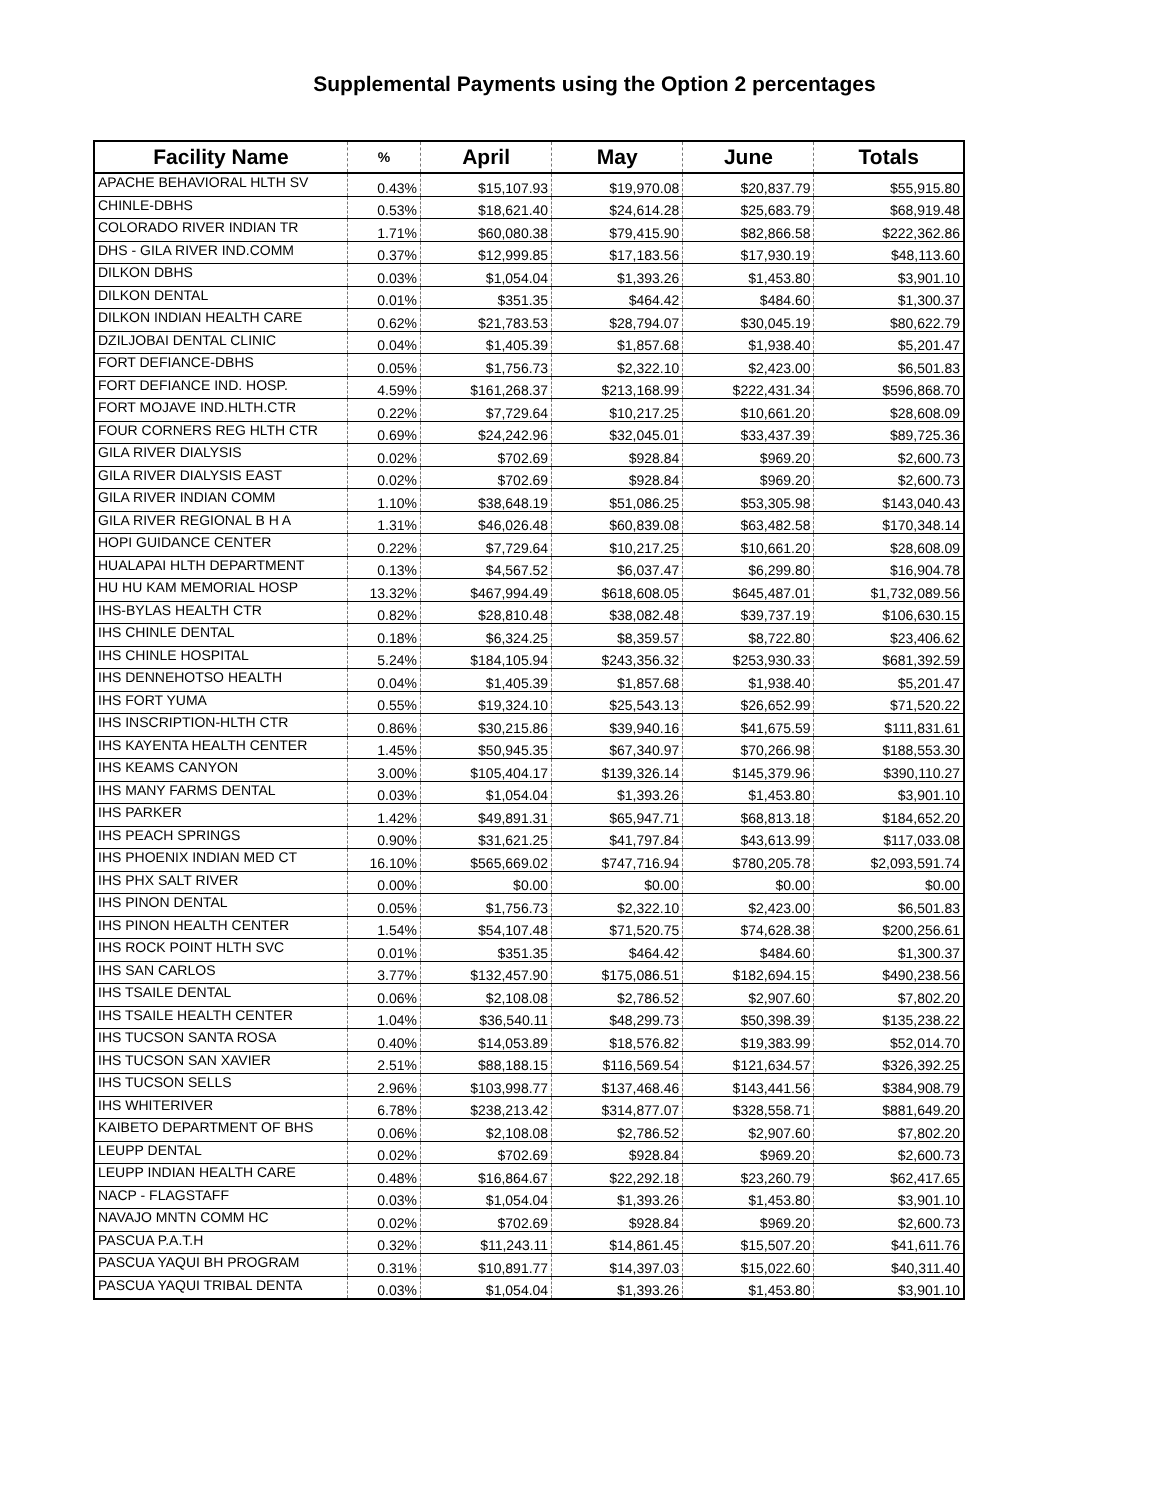Supplemental Payments using the Option 2 percentages
| Facility Name | % | April | May | June | Totals |
| --- | --- | --- | --- | --- | --- |
| APACHE BEHAVIORAL HLTH SV | 0.43% | $15,107.93 | $19,970.08 | $20,837.79 | $55,915.80 |
| CHINLE-DBHS | 0.53% | $18,621.40 | $24,614.28 | $25,683.79 | $68,919.48 |
| COLORADO RIVER INDIAN TR | 1.71% | $60,080.38 | $79,415.90 | $82,866.58 | $222,362.86 |
| DHS - GILA RIVER IND.COMM | 0.37% | $12,999.85 | $17,183.56 | $17,930.19 | $48,113.60 |
| DILKON DBHS | 0.03% | $1,054.04 | $1,393.26 | $1,453.80 | $3,901.10 |
| DILKON DENTAL | 0.01% | $351.35 | $464.42 | $484.60 | $1,300.37 |
| DILKON INDIAN HEALTH CARE | 0.62% | $21,783.53 | $28,794.07 | $30,045.19 | $80,622.79 |
| DZILJOBAI DENTAL CLINIC | 0.04% | $1,405.39 | $1,857.68 | $1,938.40 | $5,201.47 |
| FORT DEFIANCE-DBHS | 0.05% | $1,756.73 | $2,322.10 | $2,423.00 | $6,501.83 |
| FORT DEFIANCE IND. HOSP. | 4.59% | $161,268.37 | $213,168.99 | $222,431.34 | $596,868.70 |
| FORT MOJAVE IND.HLTH.CTR | 0.22% | $7,729.64 | $10,217.25 | $10,661.20 | $28,608.09 |
| FOUR CORNERS REG HLTH CTR | 0.69% | $24,242.96 | $32,045.01 | $33,437.39 | $89,725.36 |
| GILA RIVER DIALYSIS | 0.02% | $702.69 | $928.84 | $969.20 | $2,600.73 |
| GILA RIVER DIALYSIS EAST | 0.02% | $702.69 | $928.84 | $969.20 | $2,600.73 |
| GILA RIVER INDIAN COMM | 1.10% | $38,648.19 | $51,086.25 | $53,305.98 | $143,040.43 |
| GILA RIVER REGIONAL B H A | 1.31% | $46,026.48 | $60,839.08 | $63,482.58 | $170,348.14 |
| HOPI GUIDANCE CENTER | 0.22% | $7,729.64 | $10,217.25 | $10,661.20 | $28,608.09 |
| HUALAPAI HLTH DEPARTMENT | 0.13% | $4,567.52 | $6,037.47 | $6,299.80 | $16,904.78 |
| HU HU KAM MEMORIAL HOSP | 13.32% | $467,994.49 | $618,608.05 | $645,487.01 | $1,732,089.56 |
| IHS-BYLAS HEALTH CTR | 0.82% | $28,810.48 | $38,082.48 | $39,737.19 | $106,630.15 |
| IHS CHINLE DENTAL | 0.18% | $6,324.25 | $8,359.57 | $8,722.80 | $23,406.62 |
| IHS CHINLE HOSPITAL | 5.24% | $184,105.94 | $243,356.32 | $253,930.33 | $681,392.59 |
| IHS DENNEHOTSO HEALTH | 0.04% | $1,405.39 | $1,857.68 | $1,938.40 | $5,201.47 |
| IHS FORT YUMA | 0.55% | $19,324.10 | $25,543.13 | $26,652.99 | $71,520.22 |
| IHS INSCRIPTION-HLTH CTR | 0.86% | $30,215.86 | $39,940.16 | $41,675.59 | $111,831.61 |
| IHS KAYENTA HEALTH CENTER | 1.45% | $50,945.35 | $67,340.97 | $70,266.98 | $188,553.30 |
| IHS KEAMS CANYON | 3.00% | $105,404.17 | $139,326.14 | $145,379.96 | $390,110.27 |
| IHS MANY FARMS DENTAL | 0.03% | $1,054.04 | $1,393.26 | $1,453.80 | $3,901.10 |
| IHS PARKER | 1.42% | $49,891.31 | $65,947.71 | $68,813.18 | $184,652.20 |
| IHS PEACH SPRINGS | 0.90% | $31,621.25 | $41,797.84 | $43,613.99 | $117,033.08 |
| IHS PHOENIX INDIAN MED CT | 16.10% | $565,669.02 | $747,716.94 | $780,205.78 | $2,093,591.74 |
| IHS PHX SALT RIVER | 0.00% | $0.00 | $0.00 | $0.00 | $0.00 |
| IHS PINON DENTAL | 0.05% | $1,756.73 | $2,322.10 | $2,423.00 | $6,501.83 |
| IHS PINON HEALTH CENTER | 1.54% | $54,107.48 | $71,520.75 | $74,628.38 | $200,256.61 |
| IHS ROCK POINT HLTH SVC | 0.01% | $351.35 | $464.42 | $484.60 | $1,300.37 |
| IHS SAN CARLOS | 3.77% | $132,457.90 | $175,086.51 | $182,694.15 | $490,238.56 |
| IHS TSAILE DENTAL | 0.06% | $2,108.08 | $2,786.52 | $2,907.60 | $7,802.20 |
| IHS TSAILE HEALTH CENTER | 1.04% | $36,540.11 | $48,299.73 | $50,398.39 | $135,238.22 |
| IHS TUCSON SANTA ROSA | 0.40% | $14,053.89 | $18,576.82 | $19,383.99 | $52,014.70 |
| IHS TUCSON SAN XAVIER | 2.51% | $88,188.15 | $116,569.54 | $121,634.57 | $326,392.25 |
| IHS TUCSON SELLS | 2.96% | $103,998.77 | $137,468.46 | $143,441.56 | $384,908.79 |
| IHS WHITERIVER | 6.78% | $238,213.42 | $314,877.07 | $328,558.71 | $881,649.20 |
| KAIBETO DEPARTMENT OF BHS | 0.06% | $2,108.08 | $2,786.52 | $2,907.60 | $7,802.20 |
| LEUPP DENTAL | 0.02% | $702.69 | $928.84 | $969.20 | $2,600.73 |
| LEUPP INDIAN HEALTH CARE | 0.48% | $16,864.67 | $22,292.18 | $23,260.79 | $62,417.65 |
| NACP - FLAGSTAFF | 0.03% | $1,054.04 | $1,393.26 | $1,453.80 | $3,901.10 |
| NAVAJO MNTN COMM HC | 0.02% | $702.69 | $928.84 | $969.20 | $2,600.73 |
| PASCUA P.A.T.H | 0.32% | $11,243.11 | $14,861.45 | $15,507.20 | $41,611.76 |
| PASCUA YAQUI BH PROGRAM | 0.31% | $10,891.77 | $14,397.03 | $15,022.60 | $40,311.40 |
| PASCUA YAQUI TRIBAL DENTA | 0.03% | $1,054.04 | $1,393.26 | $1,453.80 | $3,901.10 |